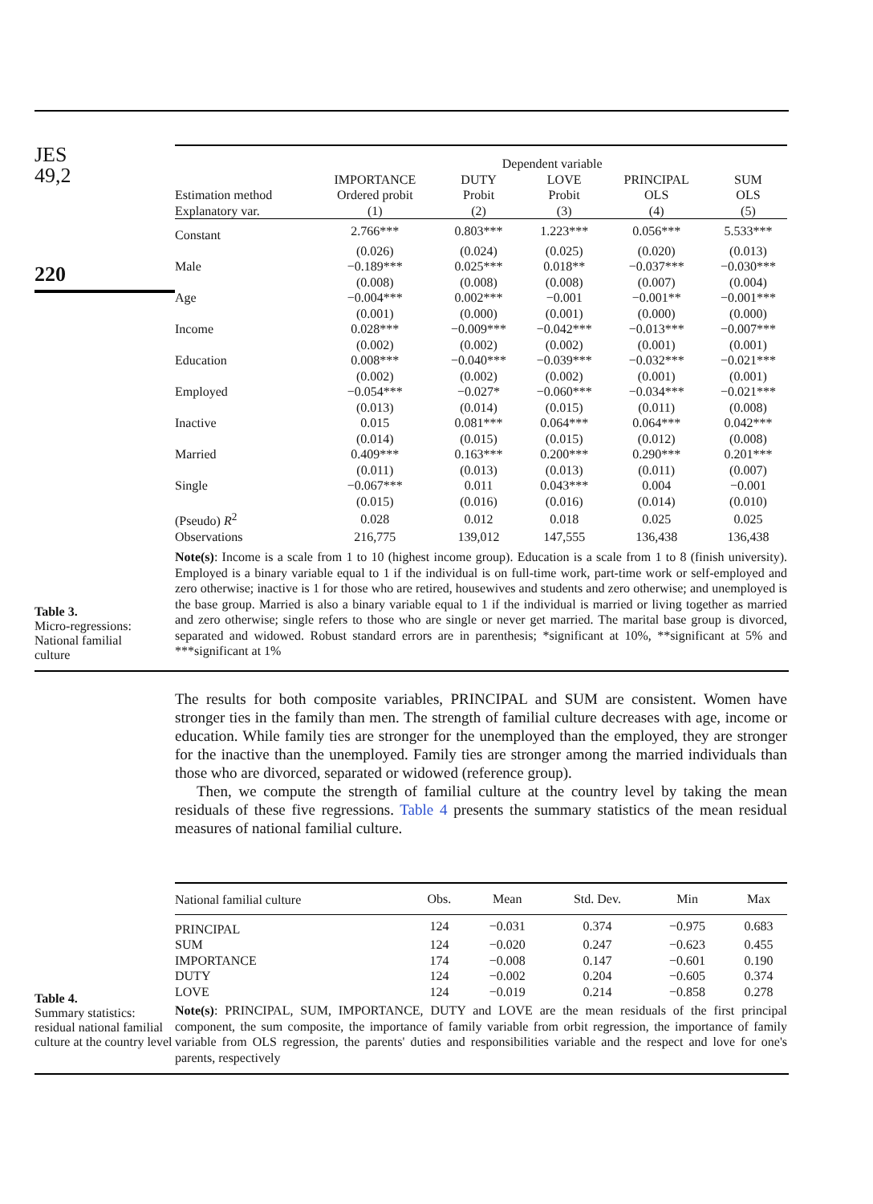JES
49,2
220
Table 3.
Micro-regressions:
National familial
culture
| | Dependent variable | | | | |
| --- | --- | --- | --- | --- | --- |
| | IMPORTANCE | DUTY | LOVE | PRINCIPAL | SUM |
| Estimation method | Ordered probit | Probit | Probit | OLS | OLS |
| Explanatory var. | (1) | (2) | (3) | (4) | (5) |
| Constant | 2.766*** | 0.803*** | 1.223*** | 0.056*** | 5.533*** |
| | (0.026) | (0.024) | (0.025) | (0.020) | (0.013) |
| Male | −0.189*** | 0.025*** | 0.018** | −0.037*** | −0.030*** |
| | (0.008) | (0.008) | (0.008) | (0.007) | (0.004) |
| Age | −0.004*** | 0.002*** | −0.001 | −0.001** | −0.001*** |
| | (0.001) | (0.000) | (0.001) | (0.000) | (0.000) |
| Income | 0.028*** | −0.009*** | −0.042*** | −0.013*** | −0.007*** |
| | (0.002) | (0.002) | (0.002) | (0.001) | (0.001) |
| Education | 0.008*** | −0.040*** | −0.039*** | −0.032*** | −0.021*** |
| | (0.002) | (0.002) | (0.002) | (0.001) | (0.001) |
| Employed | −0.054*** | −0.027* | −0.060*** | −0.034*** | −0.021*** |
| | (0.013) | (0.014) | (0.015) | (0.011) | (0.008) |
| Inactive | 0.015 | 0.081*** | 0.064*** | 0.064*** | 0.042*** |
| | (0.014) | (0.015) | (0.015) | (0.012) | (0.008) |
| Married | 0.409*** | 0.163*** | 0.200*** | 0.290*** | 0.201*** |
| | (0.011) | (0.013) | (0.013) | (0.011) | (0.007) |
| Single | −0.067*** | 0.011 | 0.043*** | 0.004 | −0.001 |
| | (0.015) | (0.016) | (0.016) | (0.014) | (0.010) |
| (Pseudo) R<sup>2</sup> | 0.028 | 0.012 | 0.018 | 0.025 | 0.025 |
| Observations | 216,775 | 139,012 | 147,555 | 136,438 | 136,438 |
Note(s): Income is a scale from 1 to 10 (highest income group). Education is a scale from 1 to 8 (finish university). Employed is a binary variable equal to 1 if the individual is on full-time work, part-time work or self-employed and zero otherwise; inactive is 1 for those who are retired, housewives and students and zero otherwise; and unemployed is the base group. Married is also a binary variable equal to 1 if the individual is married or living together as married and zero otherwise; single refers to those who are single or never get married. The marital base group is divorced, separated and widowed. Robust standard errors are in parenthesis; *significant at 10%, **significant at 5% and ***significant at 1%
The results for both composite variables, PRINCIPAL and SUM are consistent. Women have stronger ties in the family than men. The strength of familial culture decreases with age, income or education. While family ties are stronger for the unemployed than the employed, they are stronger for the inactive than the unemployed. Family ties are stronger among the married individuals than those who are divorced, separated or widowed (reference group).
Then, we compute the strength of familial culture at the country level by taking the mean residuals of these five regressions. Table 4 presents the summary statistics of the mean residual measures of national familial culture.
Table 4.
Summary statistics: residual national familial culture at the country level
| National familial culture | Obs. | Mean | Std. Dev. | Min | Max |
| --- | --- | --- | --- | --- | --- |
| PRINCIPAL | 124 | −0.031 | 0.374 | −0.975 | 0.683 |
| SUM | 124 | −0.020 | 0.247 | −0.623 | 0.455 |
| IMPORTANCE | 174 | −0.008 | 0.147 | −0.601 | 0.190 |
| DUTY | 124 | −0.002 | 0.204 | −0.605 | 0.374 |
| LOVE | 124 | −0.019 | 0.214 | −0.858 | 0.278 |
Note(s): PRINCIPAL, SUM, IMPORTANCE, DUTY and LOVE are the mean residuals of the first principal component, the sum composite, the importance of family variable from orbit regression, the importance of family variable from OLS regression, the parents' duties and responsibilities variable and the respect and love for one's parents, respectively